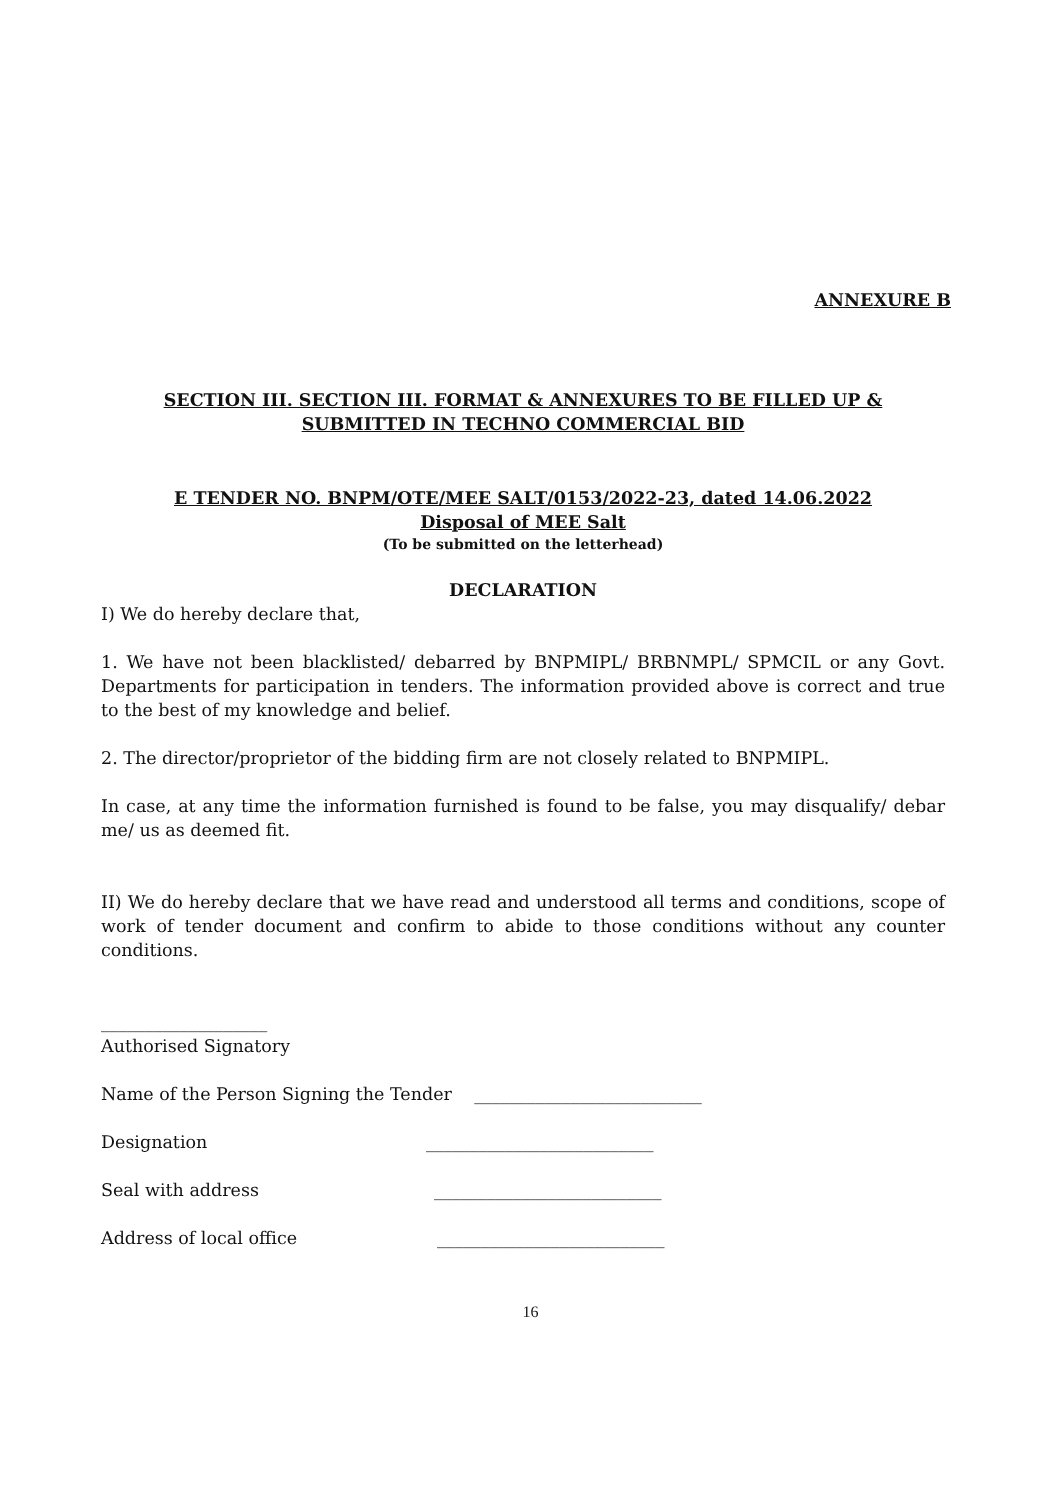ANNEXURE B
SECTION III. SECTION III. FORMAT & ANNEXURES TO BE FILLED UP & SUBMITTED IN TECHNO COMMERCIAL BID
E TENDER NO. BNPM/OTE/MEE SALT/0153/2022-23, dated 14.06.2022
Disposal of MEE Salt
(To be submitted on the letterhead)
DECLARATION
I) We do hereby declare that,
1. We have not been blacklisted/ debarred by BNPMIPL/ BRBNMPL/ SPMCIL or any Govt. Departments for participation in tenders. The information provided above is correct and true to the best of my knowledge and belief.
2. The director/proprietor of the bidding firm are not closely related to BNPMIPL.
In case, at any time the information furnished is found to be false, you may disqualify/ debar me/ us as deemed fit.
II) We do hereby declare that we have read and understood all terms and conditions, scope of work of tender document and confirm to abide to those conditions without any counter conditions.
___________________
Authorised Signatory
Name of the Person Signing the Tender __________________________
Designation __________________________
Seal with address __________________________
Address of local office __________________________
16